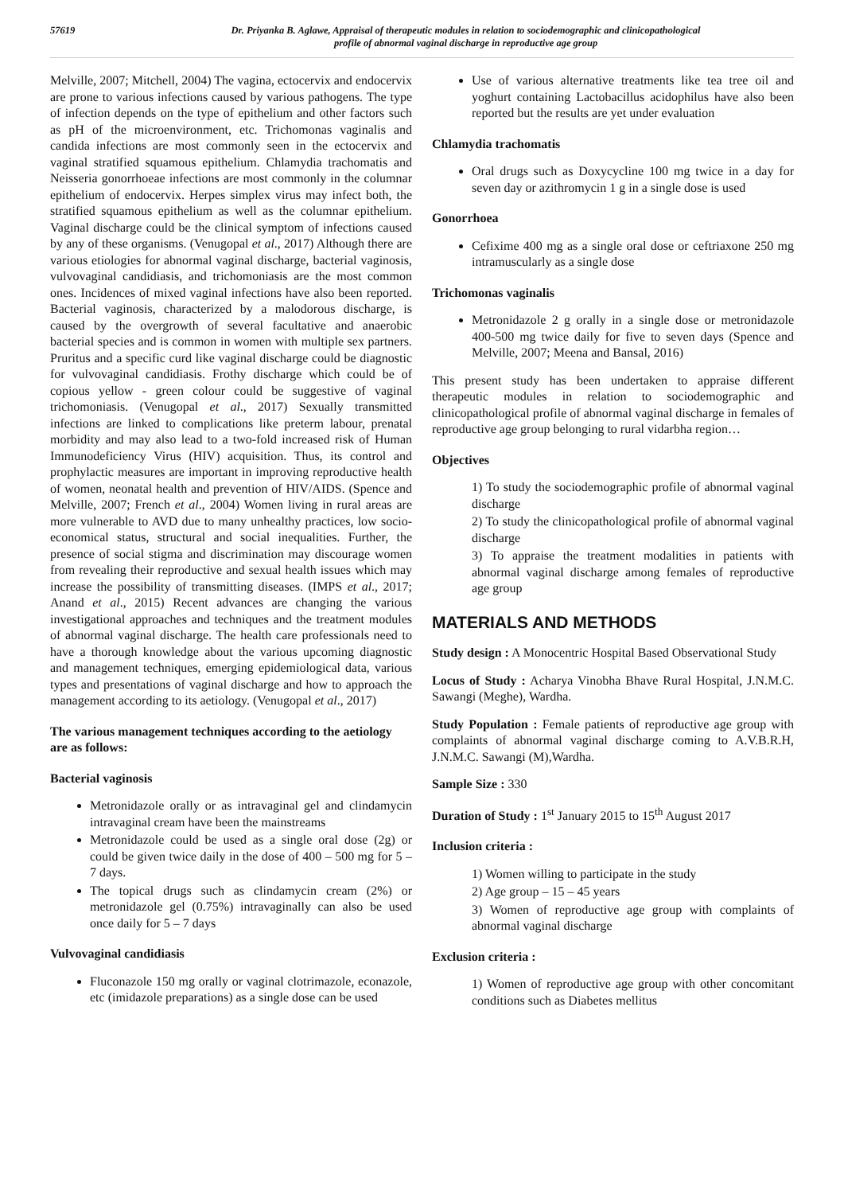57619 Dr. Priyanka B. Aglawe, Appraisal of therapeutic modules in relation to sociodemographic and clinicopathological
profile of abnormal vaginal discharge in reproductive age group
Melville, 2007; Mitchell, 2004) The vagina, ectocervix and endocervix are prone to various infections caused by various pathogens. The type of infection depends on the type of epithelium and other factors such as pH of the microenvironment, etc. Trichomonas vaginalis and candida infections are most commonly seen in the ectocervix and vaginal stratified squamous epithelium. Chlamydia trachomatis and Neisseria gonorrhoeae infections are most commonly in the columnar epithelium of endocervix. Herpes simplex virus may infect both, the stratified squamous epithelium as well as the columnar epithelium. Vaginal discharge could be the clinical symptom of infections caused by any of these organisms. (Venugopal et al., 2017) Although there are various etiologies for abnormal vaginal discharge, bacterial vaginosis, vulvovaginal candidiasis, and trichomoniasis are the most common ones. Incidences of mixed vaginal infections have also been reported. Bacterial vaginosis, characterized by a malodorous discharge, is caused by the overgrowth of several facultative and anaerobic bacterial species and is common in women with multiple sex partners. Pruritus and a specific curd like vaginal discharge could be diagnostic for vulvovaginal candidiasis. Frothy discharge which could be of copious yellow - green colour could be suggestive of vaginal trichomoniasis. (Venugopal et al., 2017) Sexually transmitted infections are linked to complications like preterm labour, prenatal morbidity and may also lead to a two-fold increased risk of Human Immunodeficiency Virus (HIV) acquisition. Thus, its control and prophylactic measures are important in improving reproductive health of women, neonatal health and prevention of HIV/AIDS. (Spence and Melville, 2007; French et al., 2004) Women living in rural areas are more vulnerable to AVD due to many unhealthy practices, low socio-economical status, structural and social inequalities. Further, the presence of social stigma and discrimination may discourage women from revealing their reproductive and sexual health issues which may increase the possibility of transmitting diseases. (IMPS et al., 2017; Anand et al., 2015) Recent advances are changing the various investigational approaches and techniques and the treatment modules of abnormal vaginal discharge. The health care professionals need to have a thorough knowledge about the various upcoming diagnostic and management techniques, emerging epidemiological data, various types and presentations of vaginal discharge and how to approach the management according to its aetiology. (Venugopal et al., 2017)
The various management techniques according to the aetiology are as follows:
Bacterial vaginosis
Metronidazole orally or as intravaginal gel and clindamycin intravaginal cream have been the mainstreams
Metronidazole could be used as a single oral dose (2g) or could be given twice daily in the dose of 400 – 500 mg for 5 – 7 days.
The topical drugs such as clindamycin cream (2%) or metronidazole gel (0.75%) intravaginally can also be used once daily for 5 – 7 days
Vulvovaginal candidiasis
Fluconazole 150 mg orally or vaginal clotrimazole, econazole, etc (imidazole preparations) as a single dose can be used
Use of various alternative treatments like tea tree oil and yoghurt containing Lactobacillus acidophilus have also been reported but the results are yet under evaluation
Chlamydia trachomatis
Oral drugs such as Doxycycline 100 mg twice in a day for seven day or azithromycin 1 g in a single dose is used
Gonorrhoea
Cefixime 400 mg as a single oral dose or ceftriaxone 250 mg intramuscularly as a single dose
Trichomonas vaginalis
Metronidazole 2 g orally in a single dose or metronidazole 400-500 mg twice daily for five to seven days (Spence and Melville, 2007; Meena and Bansal, 2016)
This present study has been undertaken to appraise different therapeutic modules in relation to sociodemographic and clinicopathological profile of abnormal vaginal discharge in females of reproductive age group belonging to rural vidarbha region…
Objectives
1) To study the sociodemographic profile of abnormal vaginal discharge
2) To study the clinicopathological profile of abnormal vaginal discharge
3) To appraise the treatment modalities in patients with abnormal vaginal discharge among females of reproductive age group
MATERIALS AND METHODS
Study design : A Monocentric Hospital Based Observational Study
Locus of Study : Acharya Vinobha Bhave Rural Hospital, J.N.M.C. Sawangi (Meghe), Wardha.
Study Population : Female patients of reproductive age group with complaints of abnormal vaginal discharge coming to A.V.B.R.H, J.N.M.C. Sawangi (M),Wardha.
Sample Size : 330
Duration of Study : 1<sup>st</sup> January 2015 to 15<sup>th</sup> August 2017
Inclusion criteria :
1) Women willing to participate in the study
2) Age group – 15 – 45 years
3) Women of reproductive age group with complaints of abnormal vaginal discharge
Exclusion criteria :
1) Women of reproductive age group with other concomitant conditions such as Diabetes mellitus